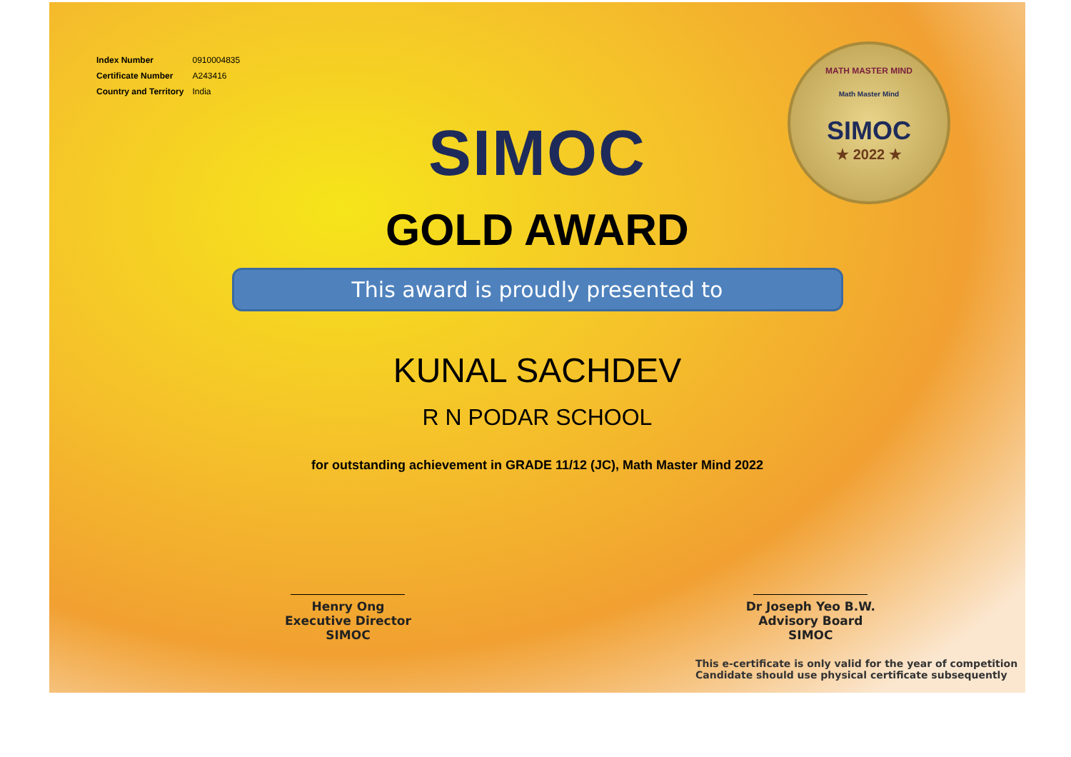| Index Number | 0910004835 |
| Certificate Number | A243416 |
| Country and Territory | India |
MATH MASTER MIND
Math Master Mind
SIMOC
★ 2022 ★
SIMOC
GOLD AWARD
This award is proudly presented to
KUNAL SACHDEV
R N PODAR SCHOOL
for outstanding achievement in GRADE 11/12 (JC), Math Master Mind 2022
Henry Ong
Executive Director
SIMOC
Dr Joseph Yeo B.W.
Advisory Board
SIMOC
This e-certificate is only valid for the year of competition
Candidate should use physical certificate subsequently